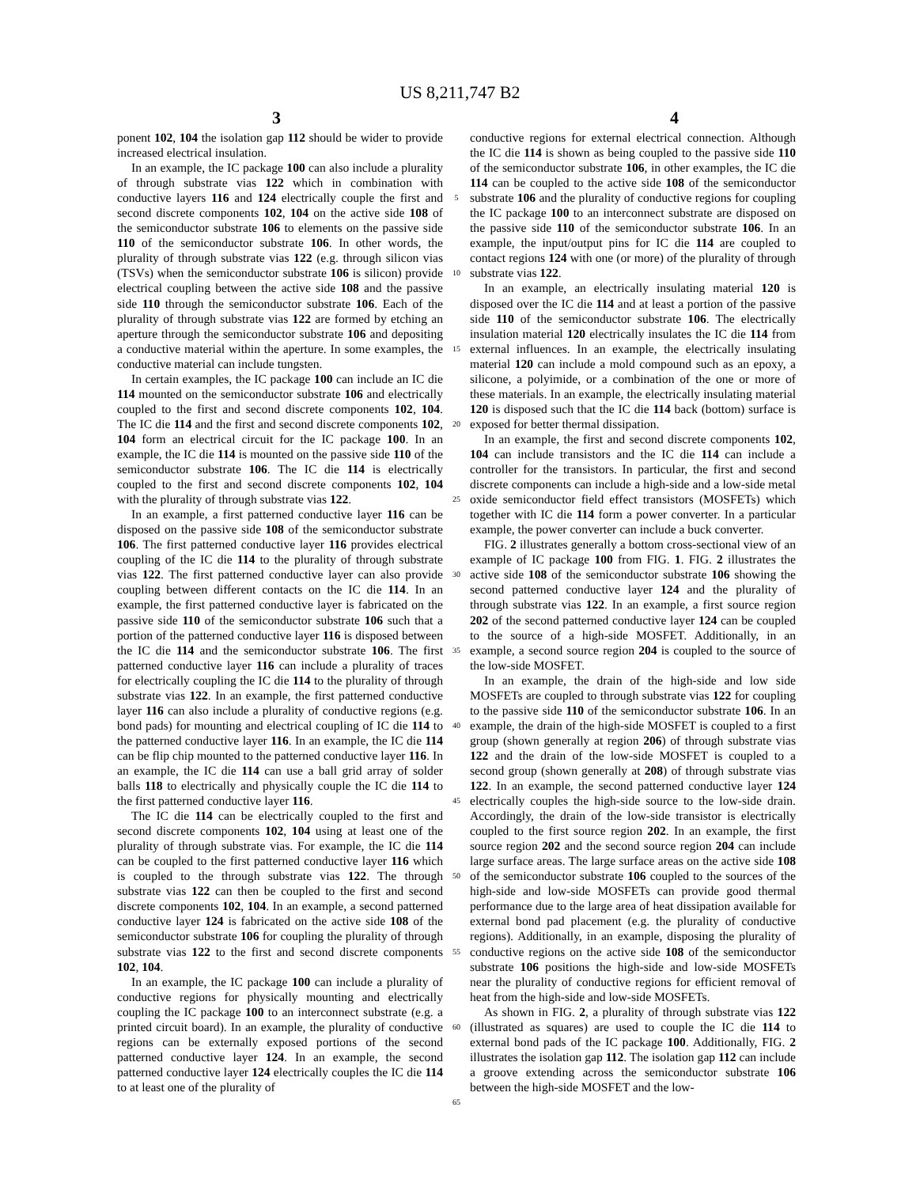US 8,211,747 B2
3 4
ponent 102, 104 the isolation gap 112 should be wider to provide increased electrical insulation.
In an example, the IC package 100 can also include a plurality of through substrate vias 122 which in combination with conductive layers 116 and 124 electrically couple the first and second discrete components 102, 104 on the active side 108 of the semiconductor substrate 106 to elements on the passive side 110 of the semiconductor substrate 106. In other words, the plurality of through substrate vias 122 (e.g. through silicon vias (TSVs) when the semiconductor substrate 106 is silicon) provide electrical coupling between the active side 108 and the passive side 110 through the semiconductor substrate 106. Each of the plurality of through substrate vias 122 are formed by etching an aperture through the semiconductor substrate 106 and depositing a conductive material within the aperture. In some examples, the conductive material can include tungsten.
In certain examples, the IC package 100 can include an IC die 114 mounted on the semiconductor substrate 106 and electrically coupled to the first and second discrete components 102, 104. The IC die 114 and the first and second discrete components 102, 104 form an electrical circuit for the IC package 100. In an example, the IC die 114 is mounted on the passive side 110 of the semiconductor substrate 106. The IC die 114 is electrically coupled to the first and second discrete components 102, 104 with the plurality of through substrate vias 122.
In an example, a first patterned conductive layer 116 can be disposed on the passive side 108 of the semiconductor substrate 106. The first patterned conductive layer 116 provides electrical coupling of the IC die 114 to the plurality of through substrate vias 122. The first patterned conductive layer can also provide coupling between different contacts on the IC die 114. In an example, the first patterned conductive layer is fabricated on the passive side 110 of the semiconductor substrate 106 such that a portion of the patterned conductive layer 116 is disposed between the IC die 114 and the semiconductor substrate 106. The first patterned conductive layer 116 can include a plurality of traces for electrically coupling the IC die 114 to the plurality of through substrate vias 122. In an example, the first patterned conductive layer 116 can also include a plurality of conductive regions (e.g. bond pads) for mounting and electrical coupling of IC die 114 to the patterned conductive layer 116. In an example, the IC die 114 can be flip chip mounted to the patterned conductive layer 116. In an example, the IC die 114 can use a ball grid array of solder balls 118 to electrically and physically couple the IC die 114 to the first patterned conductive layer 116.
The IC die 114 can be electrically coupled to the first and second discrete components 102, 104 using at least one of the plurality of through substrate vias. For example, the IC die 114 can be coupled to the first patterned conductive layer 116 which is coupled to the through substrate vias 122. The through substrate vias 122 can then be coupled to the first and second discrete components 102, 104. In an example, a second patterned conductive layer 124 is fabricated on the active side 108 of the semiconductor substrate 106 for coupling the plurality of through substrate vias 122 to the first and second discrete components 102, 104.
In an example, the IC package 100 can include a plurality of conductive regions for physically mounting and electrically coupling the IC package 100 to an interconnect substrate (e.g. a printed circuit board). In an example, the plurality of conductive regions can be externally exposed portions of the second patterned conductive layer 124. In an example, the second patterned conductive layer 124 electrically couples the IC die 114 to at least one of the plurality of
5
10
15
20
25
30
35
40
45
50
55
60
65
conductive regions for external electrical connection. Although the IC die 114 is shown as being coupled to the passive side 110 of the semiconductor substrate 106, in other examples, the IC die 114 can be coupled to the active side 108 of the semiconductor substrate 106 and the plurality of conductive regions for coupling the IC package 100 to an interconnect substrate are disposed on the passive side 110 of the semiconductor substrate 106. In an example, the input/output pins for IC die 114 are coupled to contact regions 124 with one (or more) of the plurality of through substrate vias 122.
In an example, an electrically insulating material 120 is disposed over the IC die 114 and at least a portion of the passive side 110 of the semiconductor substrate 106. The electrically insulation material 120 electrically insulates the IC die 114 from external influences. In an example, the electrically insulating material 120 can include a mold compound such as an epoxy, a silicone, a polyimide, or a combination of the one or more of these materials. In an example, the electrically insulating material 120 is disposed such that the IC die 114 back (bottom) surface is exposed for better thermal dissipation.
In an example, the first and second discrete components 102, 104 can include transistors and the IC die 114 can include a controller for the transistors. In particular, the first and second discrete components can include a high-side and a low-side metal oxide semiconductor field effect transistors (MOSFETs) which together with IC die 114 form a power converter. In a particular example, the power converter can include a buck converter.
FIG. 2 illustrates generally a bottom cross-sectional view of an example of IC package 100 from FIG. 1. FIG. 2 illustrates the active side 108 of the semiconductor substrate 106 showing the second patterned conductive layer 124 and the plurality of through substrate vias 122. In an example, a first source region 202 of the second patterned conductive layer 124 can be coupled to the source of a high-side MOSFET. Additionally, in an example, a second source region 204 is coupled to the source of the low-side MOSFET.
In an example, the drain of the high-side and low side MOSFETs are coupled to through substrate vias 122 for coupling to the passive side 110 of the semiconductor substrate 106. In an example, the drain of the high-side MOSFET is coupled to a first group (shown generally at region 206) of through substrate vias 122 and the drain of the low-side MOSFET is coupled to a second group (shown generally at 208) of through substrate vias 122. In an example, the second patterned conductive layer 124 electrically couples the high-side source to the low-side drain. Accordingly, the drain of the low-side transistor is electrically coupled to the first source region 202. In an example, the first source region 202 and the second source region 204 can include large surface areas. The large surface areas on the active side 108 of the semiconductor substrate 106 coupled to the sources of the high-side and low-side MOSFETs can provide good thermal performance due to the large area of heat dissipation available for external bond pad placement (e.g. the plurality of conductive regions). Additionally, in an example, disposing the plurality of conductive regions on the active side 108 of the semiconductor substrate 106 positions the high-side and low-side MOSFETs near the plurality of conductive regions for efficient removal of heat from the high-side and low-side MOSFETs.
As shown in FIG. 2, a plurality of through substrate vias 122 (illustrated as squares) are used to couple the IC die 114 to external bond pads of the IC package 100. Additionally, FIG. 2 illustrates the isolation gap 112. The isolation gap 112 can include a groove extending across the semiconductor substrate 106 between the high-side MOSFET and the low-